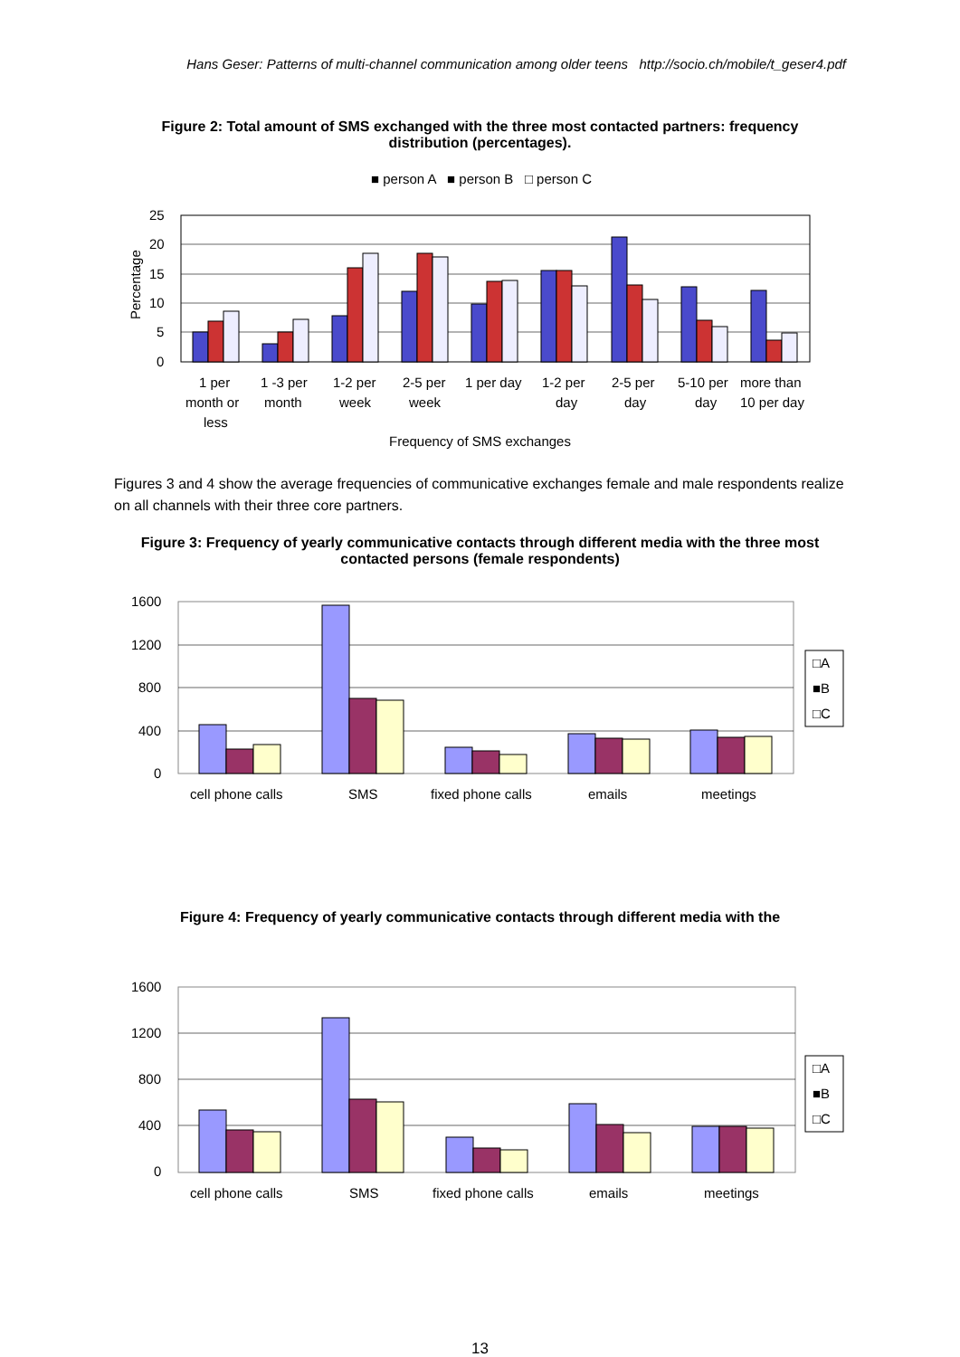Hans Geser: Patterns of multi-channel communication among older teens http://socio.ch/mobile/t_geser4.pdf
Figure 2: Total amount of SMS exchanged with the three most contacted partners: frequency distribution (percentages).
■ person A ■ person B □ person C
25
20
15
10
5
0
Percentage
1 per
month or
less
1 -3 per
month
1-2 per
week
2-5 per
week
1 per day
1-2 per
day
2-5 per
day
5-10 per
day
more than
10 per day
Frequency of SMS exchanges
Figures 3 and 4 show the average frequencies of communicative exchanges female and male respondents realize on all channels with their three core partners.
Figure 3: Frequency of yearly communicative contacts through different media with the three most contacted persons (female respondents)
1600
1200
800
400
0
□A
■B
□C
cell phone calls
SMS
fixed phone calls
emails
meetings
Figure 4: Frequency of yearly communicative contacts through different media with the
1600
1200
800
400
0
□A
■B
□C
cell phone calls
SMS
fixed phone calls
emails
meetings
13